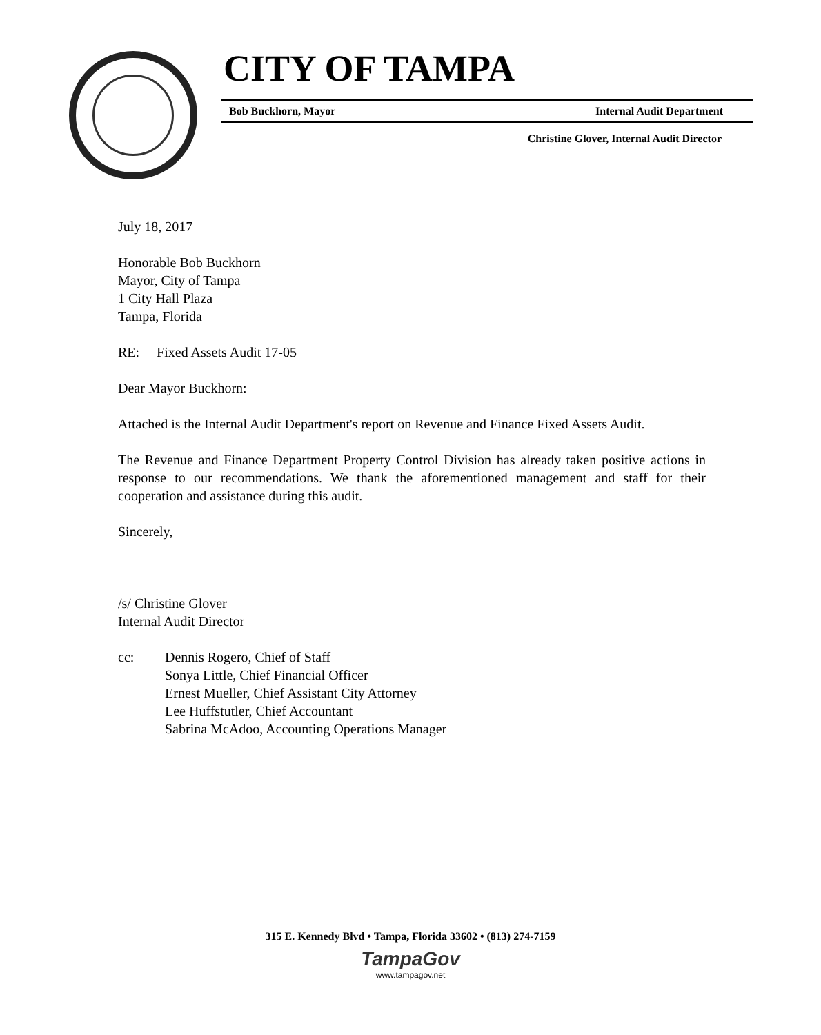CITY OF TAMPA
Bob Buckhorn, Mayor Internal Audit Department
Christine Glover, Internal Audit Director
July 18, 2017
Honorable Bob Buckhorn
Mayor, City of Tampa
1 City Hall Plaza
Tampa, Florida
RE: Fixed Assets Audit 17-05
Dear Mayor Buckhorn:
Attached is the Internal Audit Department's report on Revenue and Finance Fixed Assets Audit.
The Revenue and Finance Department Property Control Division has already taken positive actions in response to our recommendations. We thank the aforementioned management and staff for their cooperation and assistance during this audit.
Sincerely,
/s/ Christine Glover
Internal Audit Director
cc: Dennis Rogero, Chief of Staff
Sonya Little, Chief Financial Officer
Ernest Mueller, Chief Assistant City Attorney
Lee Huffstutler, Chief Accountant
Sabrina McAdoo, Accounting Operations Manager
315 E. Kennedy Blvd • Tampa, Florida 33602 • (813) 274-7159
TampaGov
www.tampagov.net